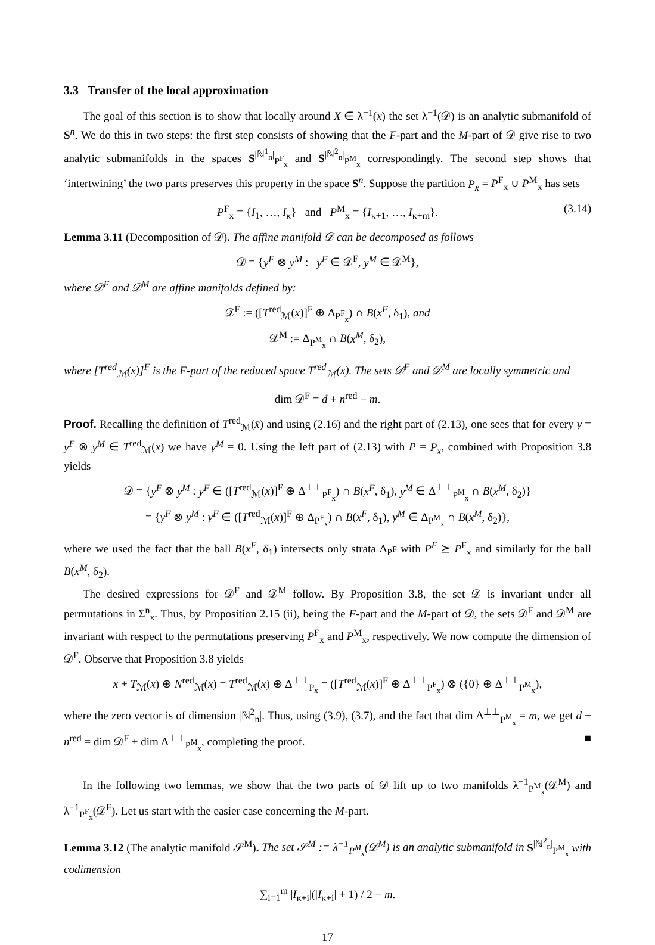3.3 Transfer of the local approximation
The goal of this section is to show that locally around X ∈ λ<sup>−1</sup>(x) the set λ<sup>−1</sup>(𝒟) is an analytic submanifold of S<sup>n</sup>. We do this in two steps: the first step consists of showing that the F-part and the M-part of 𝒟 give rise to two analytic submanifolds in the spaces S<sup>|ℕ<sup>1</sup><sub>n</sub>|</sup><sub>P<sup>F</sup><sub>x</sub></sub> and S<sup>|ℕ<sup>2</sup><sub>n</sub>|</sup><sub>P<sup>M</sup><sub>x</sub></sub> correspondingly. The second step shows that ‘intertwining’ the two parts preserves this property in the space S<sup>n</sup>. Suppose the partition P<sub>x</sub> = P<sup>F</sup><sub>x</sub> ∪ P<sup>M</sup><sub>x</sub> has sets
P<sup>F</sup><sub>x</sub> = {I<sub>1</sub>, …, I<sub>κ</sub>} and P<sup>M</sup><sub>x</sub> = {I<sub>κ+1</sub>, …, I<sub>κ+m</sub>}. (3.14)
Lemma 3.11 (Decomposition of 𝒟). The affine manifold 𝒟 can be decomposed as follows
𝒟 = {y<sup>F</sup> ⊗ y<sup>M</sup> : y<sup>F</sup> ∈ 𝒟<sup>F</sup>, y<sup>M</sup> ∈ 𝒟<sup>M</sup>},
where 𝒟<sup>F</sup> and 𝒟<sup>M</sup> are affine manifolds defined by:
𝒟<sup>F</sup> := ([T<sup>red</sup><sub>ℳ</sub>(x)]<sup>F</sup> ⊕ Δ<sub>P<sup>F</sup><sub>x</sub></sub>) ∩ B(x<sup>F</sup>, δ<sub>1</sub>), and
𝒟<sup>M</sup> := Δ<sub>P<sup>M</sup><sub>x</sub></sub> ∩ B(x<sup>M</sup>, δ<sub>2</sub>),
where [T<sup>red</sup><sub>ℳ</sub>(x)]<sup>F</sup> is the F-part of the reduced space T<sup>red</sup><sub>ℳ</sub>(x). The sets 𝒟<sup>F</sup> and 𝒟<sup>M</sup> are locally symmetric and
dim 𝒟<sup>F</sup> = d + n<sup>red</sup> − m.
Proof. Recalling the definition of T<sup>red</sup><sub>ℳ</sub>(x̄) and using (2.16) and the right part of (2.13), one sees that for every y = y<sup>F</sup> ⊗ y<sup>M</sup> ∈ T<sup>red</sup><sub>ℳ</sub>(x) we have y<sup>M</sup> = 0. Using the left part of (2.13) with P = P<sub>x</sub>, combined with Proposition 3.8 yields
𝒟 = {y<sup>F</sup> ⊗ y<sup>M</sup> : y<sup>F</sup> ∈ ([T<sup>red</sup><sub>ℳ</sub>(x)]<sup>F</sup> ⊕ Δ<sup>⊥⊥</sup><sub>P<sup>F</sup><sub>x</sub></sub>) ∩ B(x<sup>F</sup>, δ<sub>1</sub>), y<sup>M</sup> ∈ Δ<sup>⊥⊥</sup><sub>P<sup>M</sup><sub>x</sub></sub> ∩ B(x<sup>M</sup>, δ<sub>2</sub>)}
= {y<sup>F</sup> ⊗ y<sup>M</sup> : y<sup>F</sup> ∈ ([T<sup>red</sup><sub>ℳ</sub>(x)]<sup>F</sup> ⊕ Δ<sub>P<sup>F</sup><sub>x</sub></sub>) ∩ B(x<sup>F</sup>, δ<sub>1</sub>), y<sup>M</sup> ∈ Δ<sub>P<sup>M</sup><sub>x</sub></sub> ∩ B(x<sup>M</sup>, δ<sub>2</sub>)},
where we used the fact that the ball B(x<sup>F</sup>, δ<sub>1</sub>) intersects only strata Δ<sub>P<sup>F</sup></sub> with P<sup>F</sup> ⪰ P<sup>F</sup><sub>x</sub> and similarly for the ball B(x<sup>M</sup>, δ<sub>2</sub>).
The desired expressions for 𝒟<sup>F</sup> and 𝒟<sup>M</sup> follow. By Proposition 3.8, the set 𝒟 is invariant under all permutations in Σ<sup>n</sup><sub>x</sub>. Thus, by Proposition 2.15 (ii), being the F-part and the M-part of 𝒟, the sets 𝒟<sup>F</sup> and 𝒟<sup>M</sup> are invariant with respect to the permutations preserving P<sup>F</sup><sub>x</sub> and P<sup>M</sup><sub>x</sub>, respectively. We now compute the dimension of 𝒟<sup>F</sup>. Observe that Proposition 3.8 yields
x + T<sub>ℳ</sub>(x) ⊕ N<sup>red</sup><sub>ℳ</sub>(x) = T<sup>red</sup><sub>ℳ</sub>(x) ⊕ Δ<sup>⊥⊥</sup><sub>P<sub>x</sub></sub> = ([T<sup>red</sup><sub>ℳ</sub>(x)]<sup>F</sup> ⊕ Δ<sup>⊥⊥</sup><sub>P<sup>F</sup><sub>x</sub></sub>) ⊗ ({0} ⊕ Δ<sup>⊥⊥</sup><sub>P<sup>M</sup><sub>x</sub></sub>),
where the zero vector is of dimension |ℕ<sup>2</sup><sub>n</sub>|. Thus, using (3.9), (3.7), and the fact that dim Δ<sup>⊥⊥</sup><sub>P<sup>M</sup><sub>x</sub></sub> = m, we get d + n<sup>red</sup> = dim 𝒟<sup>F</sup> + dim Δ<sup>⊥⊥</sup><sub>P<sup>M</sup><sub>x</sub></sub>, completing the proof. ■
In the following two lemmas, we show that the two parts of 𝒟 lift up to two manifolds λ<sup>−1</sup><sub>P<sup>M</sup><sub>x</sub></sub>(𝒟<sup>M</sup>) and λ<sup>−1</sup><sub>P<sup>F</sup><sub>x</sub></sub>(𝒟<sup>F</sup>). Let us start with the easier case concerning the M-part.
Lemma 3.12 (The analytic manifold 𝒮<sup>M</sup>). The set 𝒮<sup>M</sup> := λ<sup>−1</sup><sub>P<sup>M</sup><sub>x</sub></sub>(𝒟<sup>M</sup>) is an analytic submanifold in S<sup>|ℕ<sup>2</sup><sub>n</sub>|</sup><sub>P<sup>M</sup><sub>x</sub></sub> with codimension
∑<sub>i=1</sub><sup>m</sup> |I<sub>κ+i</sub>|(|I<sub>κ+i</sub>| + 1) / 2 − m.
17